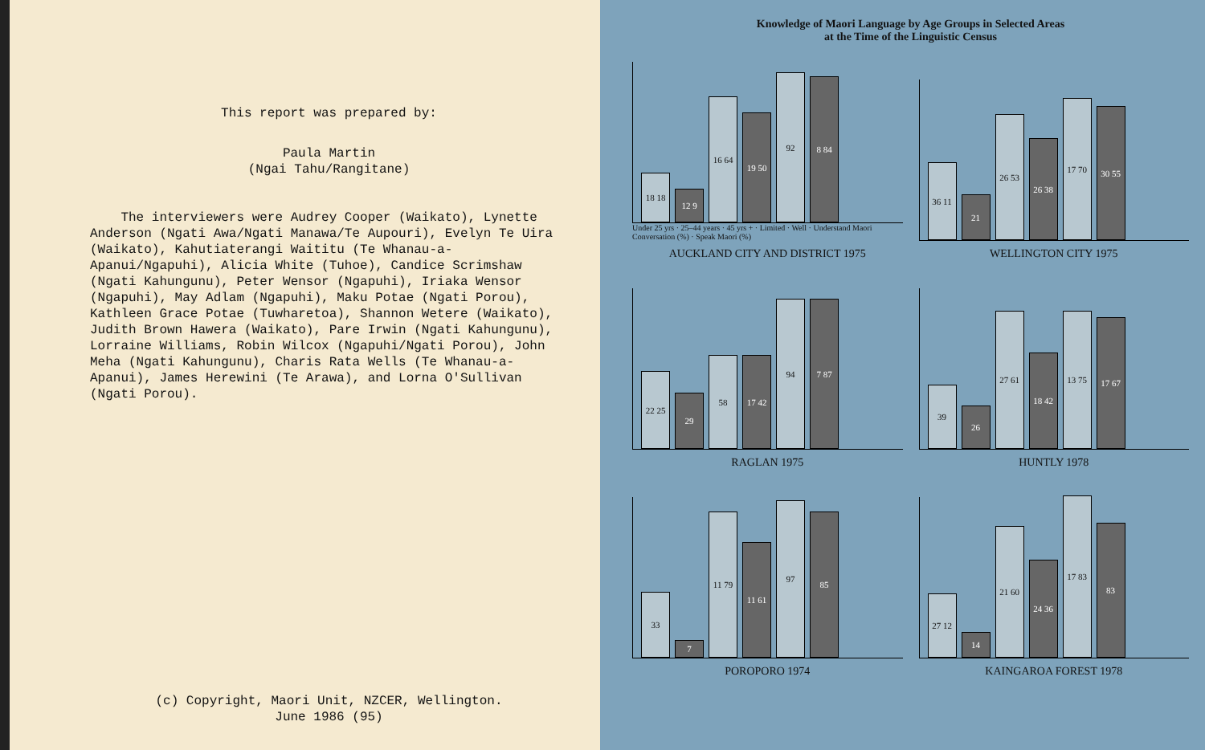This report was prepared by:
Paula Martin
(Ngai Tahu/Rangitane)
The interviewers were Audrey Cooper (Waikato), Lynette Anderson (Ngati Awa/Ngati Manawa/Te Aupouri), Evelyn Te Uira (Waikato), Kahutiaterangi Waititu (Te Whanau-a-Apanui/Ngapuhi), Alicia White (Tuhoe), Candice Scrimshaw (Ngati Kahungunu), Peter Wensor (Ngapuhi), Iriaka Wensor (Ngapuhi), May Adlam (Ngapuhi), Maku Potae (Ngati Porou), Kathleen Grace Potae (Tuwharetoa), Shannon Wetere (Waikato), Judith Brown Hawera (Waikato), Pare Irwin (Ngati Kahungunu), Lorraine Williams, Robin Wilcox (Ngapuhi/Ngati Porou), John Meha (Ngati Kahungunu), Charis Rata Wells (Te Whanau-a-Apanui), James Herewini (Te Arawa), and Lorna O'Sullivan (Ngati Porou).
(c) Copyright, Maori Unit, NZCER, Wellington.
June 1986 (95)
Knowledge of Maori Language by Age Groups in Selected Areas
at the Time of the Linguistic Census
18 18
12 9
16 64
19 50
92
8 84
Under 25 yrs · 25–44 years · 45 yrs + · Limited · Well · Understand Maori Conversation (%) · Speak Maori (%)
AUCKLAND CITY AND DISTRICT 1975
36 11
21
26 53
26 38
17 70
30 55
WELLINGTON CITY 1975
22 25
29
58
17 42
94
7 87
RAGLAN 1975
39
26
27 61
18 42
13 75
17 67
HUNTLY 1978
33
7
11 79
11 61
97
85
POROPORO 1974
27 12
14
21 60
24 36
17 83
83
KAINGAROA FOREST 1978